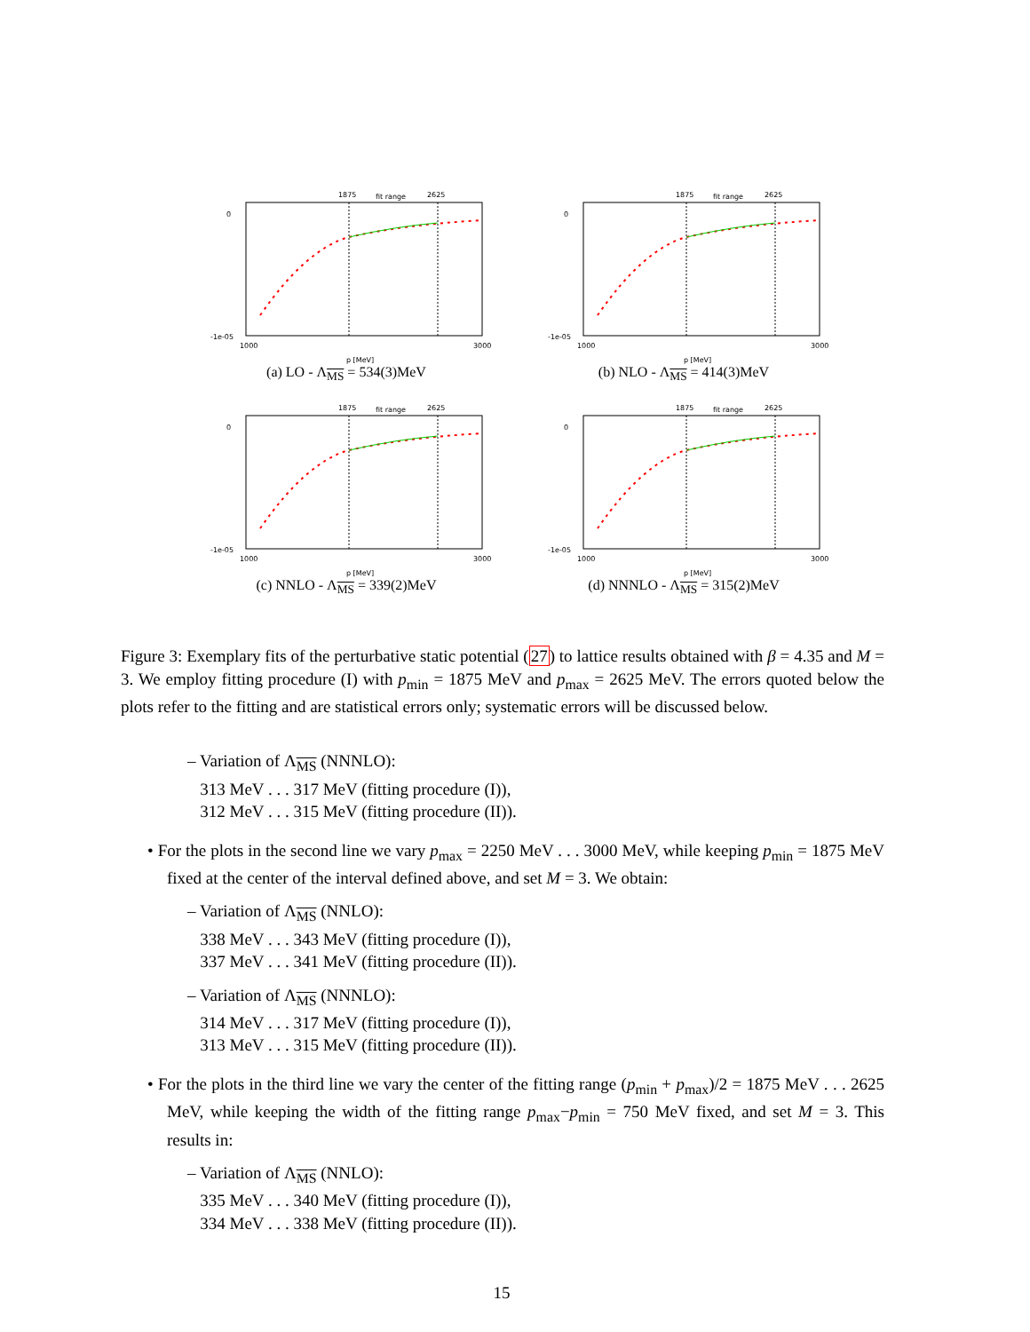1875
fit range
2625
0
-1e-05
1000
3000
p [MeV]
(a) LO - Λ<sub>MS</sub> = 534(3)MeV
1875
fit range
2625
0
-1e-05
1000
3000
p [MeV]
(b) NLO - Λ<sub>MS</sub> = 414(3)MeV
1875
fit range
2625
0
-1e-05
1000
3000
p [MeV]
(c) NNLO - Λ<sub>MS</sub> = 339(2)MeV
1875
fit range
2625
0
-1e-05
1000
3000
p [MeV]
(d) NNNLO - Λ<sub>MS</sub> = 315(2)MeV
Figure 3: Exemplary fits of the perturbative static potential (27) to lattice results obtained with β = 4.35 and M = 3. We employ fitting procedure (I) with p<sub>min</sub> = 1875 MeV and p<sub>max</sub> = 2625 MeV. The errors quoted below the plots refer to the fitting and are statistical errors only; systematic errors will be discussed below.
– Variation of Λ<sub>MS</sub> (NNNLO):
313 MeV . . . 317 MeV (fitting procedure (I)),
312 MeV . . . 315 MeV (fitting procedure (II)).
• For the plots in the second line we vary p<sub>max</sub> = 2250 MeV . . . 3000 MeV, while keeping p<sub>min</sub> = 1875 MeV fixed at the center of the interval defined above, and set M = 3. We obtain:
– Variation of Λ<sub>MS</sub> (NNLO):
338 MeV . . . 343 MeV (fitting procedure (I)),
337 MeV . . . 341 MeV (fitting procedure (II)).
– Variation of Λ<sub>MS</sub> (NNNLO):
314 MeV . . . 317 MeV (fitting procedure (I)),
313 MeV . . . 315 MeV (fitting procedure (II)).
• For the plots in the third line we vary the center of the fitting range (p<sub>min</sub> + p<sub>max</sub>)/2 = 1875 MeV . . . 2625 MeV, while keeping the width of the fitting range p<sub>max</sub>−p<sub>min</sub> = 750 MeV fixed, and set M = 3. This results in:
– Variation of Λ<sub>MS</sub> (NNLO):
335 MeV . . . 340 MeV (fitting procedure (I)),
334 MeV . . . 338 MeV (fitting procedure (II)).
15